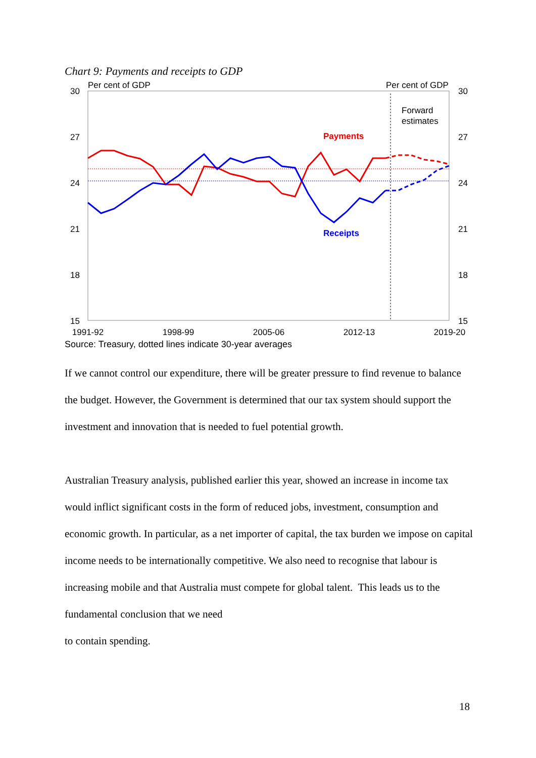Chart 9: Payments and receipts to GDP
Per cent of GDP
Per cent of GDP
30
27
24
21
18
15
30
27
24
21
18
15
Payments
Receipts
Forward
estimates
1991-92
1998-99
2005-06
2012-13
2019-20
Source: Treasury, dotted lines indicate 30-year averages
If we cannot control our expenditure, there will be greater pressure to find revenue to balance the budget. However, the Government is determined that our tax system should support the investment and innovation that is needed to fuel potential growth.
Australian Treasury analysis, published earlier this year, showed an increase in income tax would inflict significant costs in the form of reduced jobs, investment, consumption and economic growth. In particular, as a net importer of capital, the tax burden we impose on capital income needs to be internationally competitive. We also need to recognise that labour is increasing mobile and that Australia must compete for global talent. This leads us to the fundamental conclusion that we need
to contain spending.
18